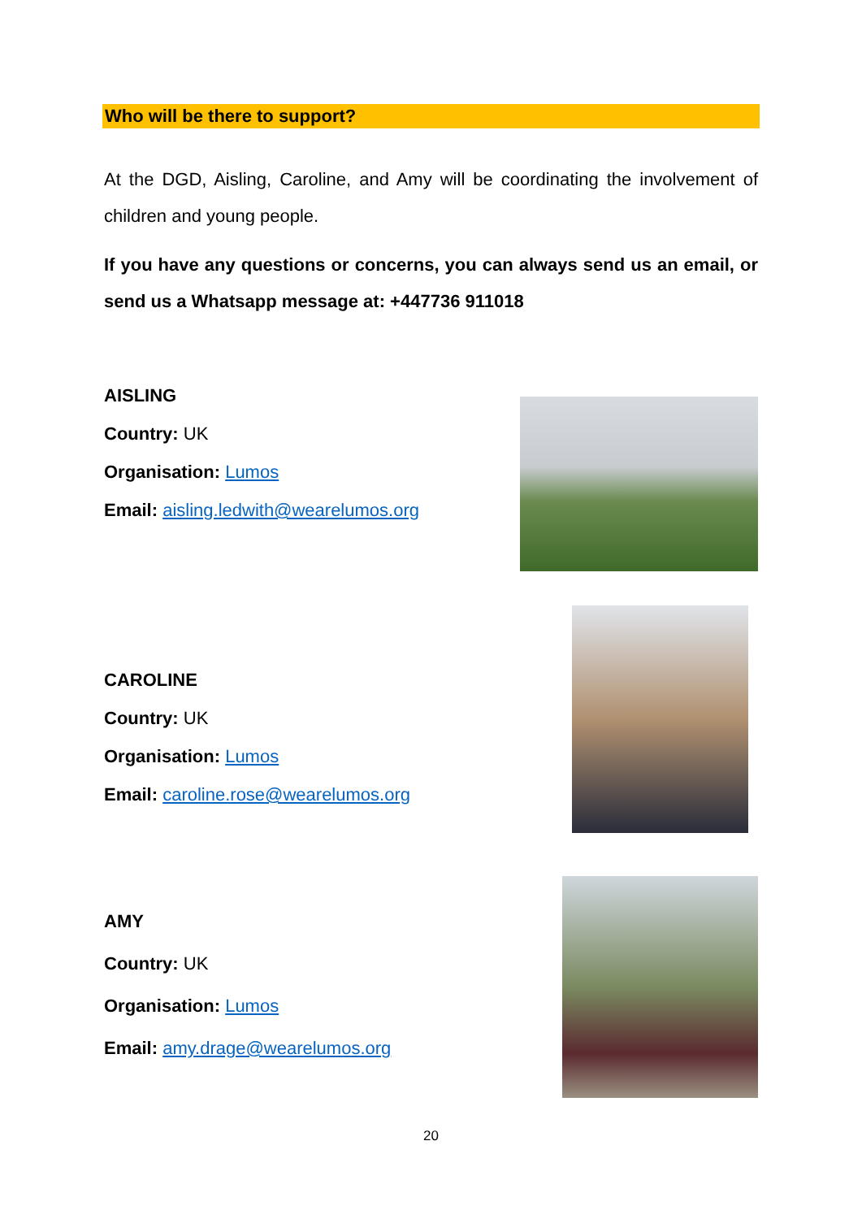Who will be there to support?
At the DGD, Aisling, Caroline, and Amy will be coordinating the involvement of children and young people.
If you have any questions or concerns, you can always send us an email, or send us a Whatsapp message at: +447736 911018
AISLING
Country: UK
Organisation: Lumos
Email: aisling.ledwith@wearelumos.org
CAROLINE
Country: UK
Organisation: Lumos
Email: caroline.rose@wearelumos.org
AMY
Country: UK
Organisation: Lumos
Email: amy.drage@wearelumos.org
20